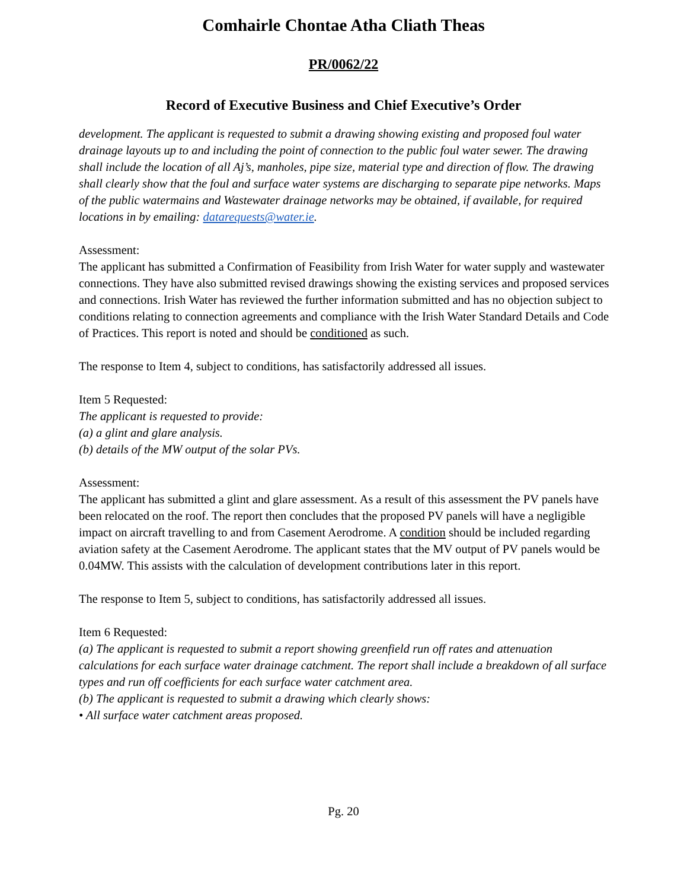Comhairle Chontae Atha Cliath Theas
PR/0062/22
Record of Executive Business and Chief Executive’s Order
development. The applicant is requested to submit a drawing showing existing and proposed foul water drainage layouts up to and including the point of connection to the public foul water sewer. The drawing shall include the location of all Aj’s, manholes, pipe size, material type and direction of flow. The drawing shall clearly show that the foul and surface water systems are discharging to separate pipe networks. Maps of the public watermains and Wastewater drainage networks may be obtained, if available, for required locations in by emailing: datarequests@water.ie.
Assessment:
The applicant has submitted a Confirmation of Feasibility from Irish Water for water supply and wastewater connections. They have also submitted revised drawings showing the existing services and proposed services and connections. Irish Water has reviewed the further information submitted and has no objection subject to conditions relating to connection agreements and compliance with the Irish Water Standard Details and Code of Practices. This report is noted and should be conditioned as such.
The response to Item 4, subject to conditions, has satisfactorily addressed all issues.
Item 5 Requested:
The applicant is requested to provide:
(a) a glint and glare analysis.
(b) details of the MW output of the solar PVs.
Assessment:
The applicant has submitted a glint and glare assessment. As a result of this assessment the PV panels have been relocated on the roof. The report then concludes that the proposed PV panels will have a negligible impact on aircraft travelling to and from Casement Aerodrome. A condition should be included regarding aviation safety at the Casement Aerodrome. The applicant states that the MV output of PV panels would be 0.04MW. This assists with the calculation of development contributions later in this report.
The response to Item 5, subject to conditions, has satisfactorily addressed all issues.
Item 6 Requested:
(a) The applicant is requested to submit a report showing greenfield run off rates and attenuation calculations for each surface water drainage catchment. The report shall include a breakdown of all surface types and run off coefficients for each surface water catchment area.
(b) The applicant is requested to submit a drawing which clearly shows:
• All surface water catchment areas proposed.
Pg. 20